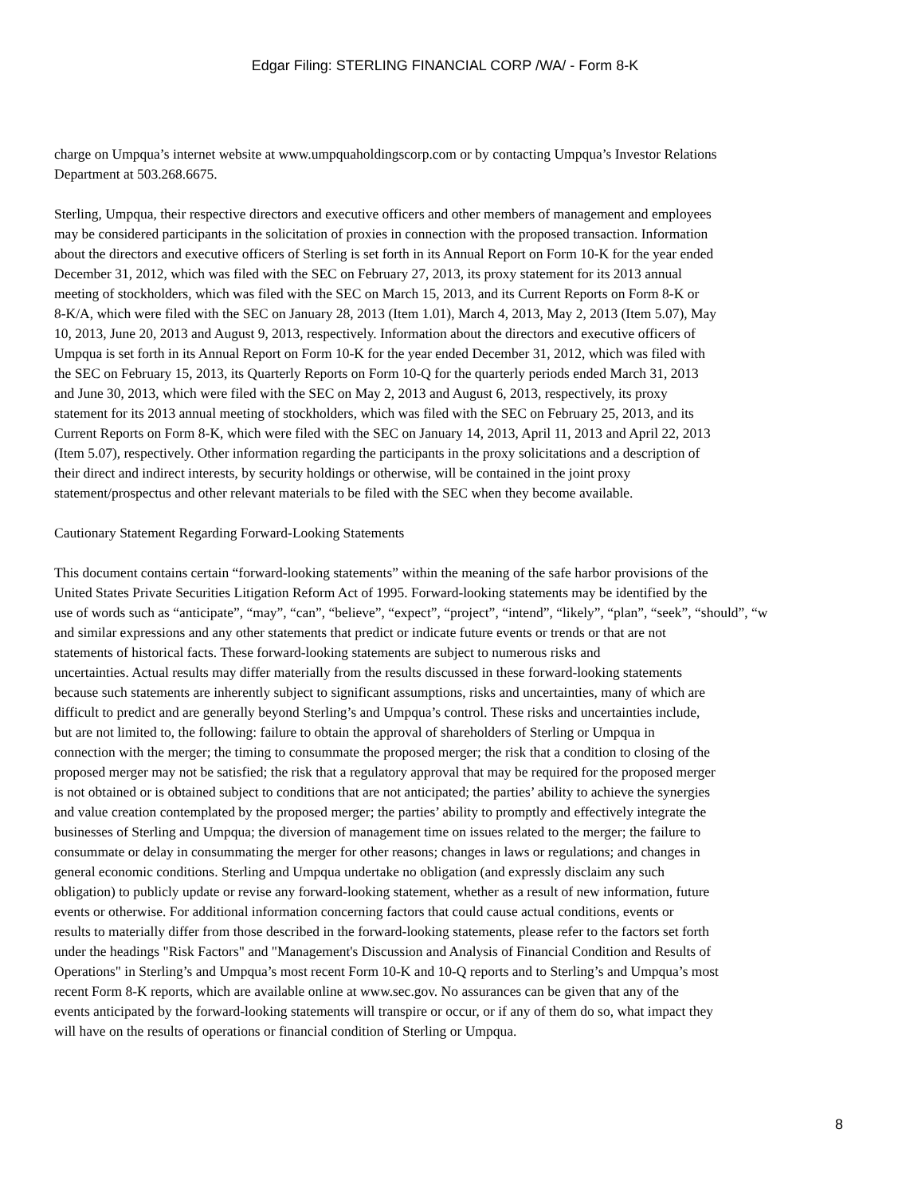Edgar Filing: STERLING FINANCIAL CORP /WA/ - Form 8-K
charge on Umpqua’s internet website at www.umpquaholdingscorp.com or by contacting Umpqua’s Investor Relations
Department at 503.268.6675.
Sterling, Umpqua, their respective directors and executive officers and other members of management and employees
may be considered participants in the solicitation of proxies in connection with the proposed transaction. Information
about the directors and executive officers of Sterling is set forth in its Annual Report on Form 10-K for the year ended
December 31, 2012, which was filed with the SEC on February 27, 2013, its proxy statement for its 2013 annual
meeting of stockholders, which was filed with the SEC on March 15, 2013, and its Current Reports on Form 8-K or
8-K/A, which were filed with the SEC on January 28, 2013 (Item 1.01), March 4, 2013, May 2, 2013 (Item 5.07), May
10, 2013, June 20, 2013 and August 9, 2013, respectively. Information about the directors and executive officers of
Umpqua is set forth in its Annual Report on Form 10-K for the year ended December 31, 2012, which was filed with
the SEC on February 15, 2013, its Quarterly Reports on Form 10-Q for the quarterly periods ended March 31, 2013
and June 30, 2013, which were filed with the SEC on May 2, 2013 and August 6, 2013, respectively, its proxy
statement for its 2013 annual meeting of stockholders, which was filed with the SEC on February 25, 2013, and its
Current Reports on Form 8-K, which were filed with the SEC on January 14, 2013, April 11, 2013 and April 22, 2013
(Item 5.07), respectively. Other information regarding the participants in the proxy solicitations and a description of
their direct and indirect interests, by security holdings or otherwise, will be contained in the joint proxy
statement/prospectus and other relevant materials to be filed with the SEC when they become available.
Cautionary Statement Regarding Forward-Looking Statements
This document contains certain “forward-looking statements” within the meaning of the safe harbor provisions of the
United States Private Securities Litigation Reform Act of 1995. Forward-looking statements may be identified by the
use of words such as “anticipate”, “may”, “can”, “believe”, “expect”, “project”, “intend”, “likely”, “plan”, “seek”, “should”, “w
and similar expressions and any other statements that predict or indicate future events or trends or that are not
statements of historical facts. These forward-looking statements are subject to numerous risks and
uncertainties. Actual results may differ materially from the results discussed in these forward-looking statements
because such statements are inherently subject to significant assumptions, risks and uncertainties, many of which are
difficult to predict and are generally beyond Sterling’s and Umpqua’s control. These risks and uncertainties include,
but are not limited to, the following: failure to obtain the approval of shareholders of Sterling or Umpqua in
connection with the merger; the timing to consummate the proposed merger; the risk that a condition to closing of the
proposed merger may not be satisfied; the risk that a regulatory approval that may be required for the proposed merger
is not obtained or is obtained subject to conditions that are not anticipated; the parties’ ability to achieve the synergies
and value creation contemplated by the proposed merger; the parties’ ability to promptly and effectively integrate the
businesses of Sterling and Umpqua; the diversion of management time on issues related to the merger; the failure to
consummate or delay in consummating the merger for other reasons; changes in laws or regulations; and changes in
general economic conditions. Sterling and Umpqua undertake no obligation (and expressly disclaim any such
obligation) to publicly update or revise any forward-looking statement, whether as a result of new information, future
events or otherwise. For additional information concerning factors that could cause actual conditions, events or
results to materially differ from those described in the forward-looking statements, please refer to the factors set forth
under the headings "Risk Factors" and "Management's Discussion and Analysis of Financial Condition and Results of
Operations" in Sterling’s and Umpqua’s most recent Form 10-K and 10-Q reports and to Sterling’s and Umpqua’s most
recent Form 8-K reports, which are available online at www.sec.gov. No assurances can be given that any of the
events anticipated by the forward-looking statements will transpire or occur, or if any of them do so, what impact they
will have on the results of operations or financial condition of Sterling or Umpqua.
8